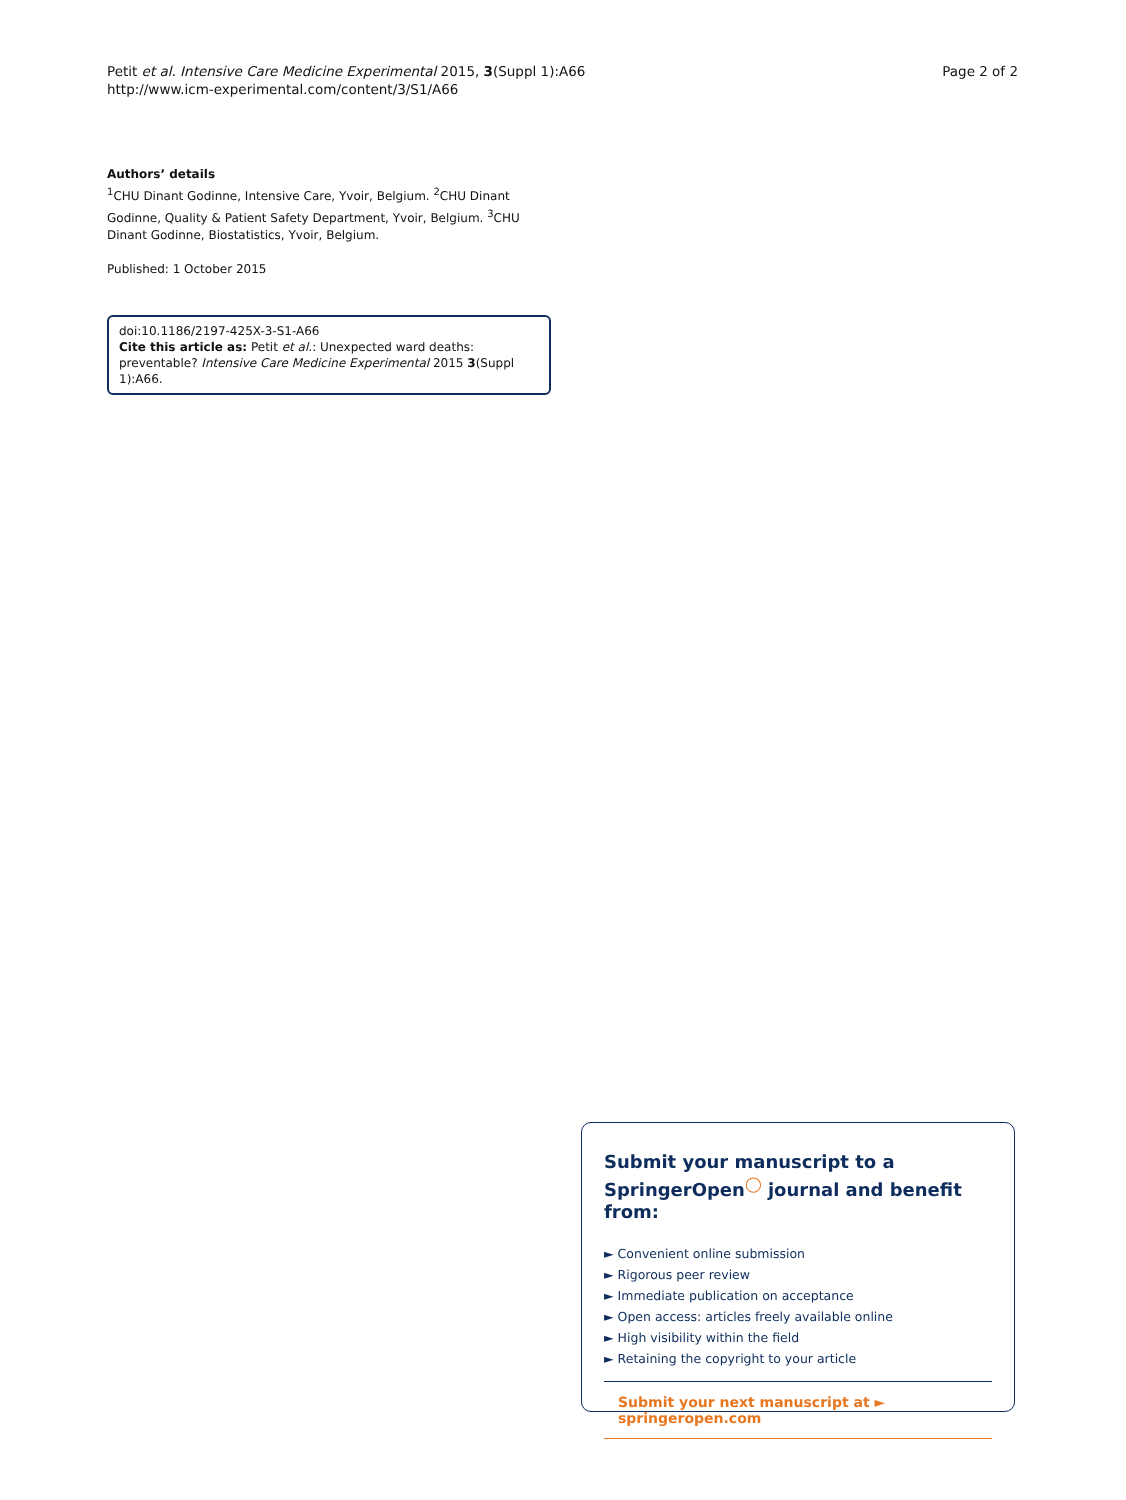Petit et al. Intensive Care Medicine Experimental 2015, 3(Suppl 1):A66
http://www.icm-experimental.com/content/3/S1/A66
Page 2 of 2
Authors’ details
<sup>1</sup> CHU Dinant Godinne, Intensive Care, Yvoir, Belgium. <sup>2</sup>CHU Dinant Godinne, Quality & Patient Safety Department, Yvoir, Belgium. <sup>3</sup>CHU Dinant Godinne, Biostatistics, Yvoir, Belgium.
Published: 1 October 2015
doi:10.1186/2197-425X-3-S1-A66
Cite this article as: Petit et al.: Unexpected ward deaths: preventable? Intensive Care Medicine Experimental 2015 3(Suppl 1):A66.
Submit your manuscript to a SpringerOpen<sup>◯</sup> journal and benefit from:
► Convenient online submission
► Rigorous peer review
► Immediate publication on acceptance
► Open access: articles freely available online
► High visibility within the field
► Retaining the copyright to your article
Submit your next manuscript at ► springeropen.com